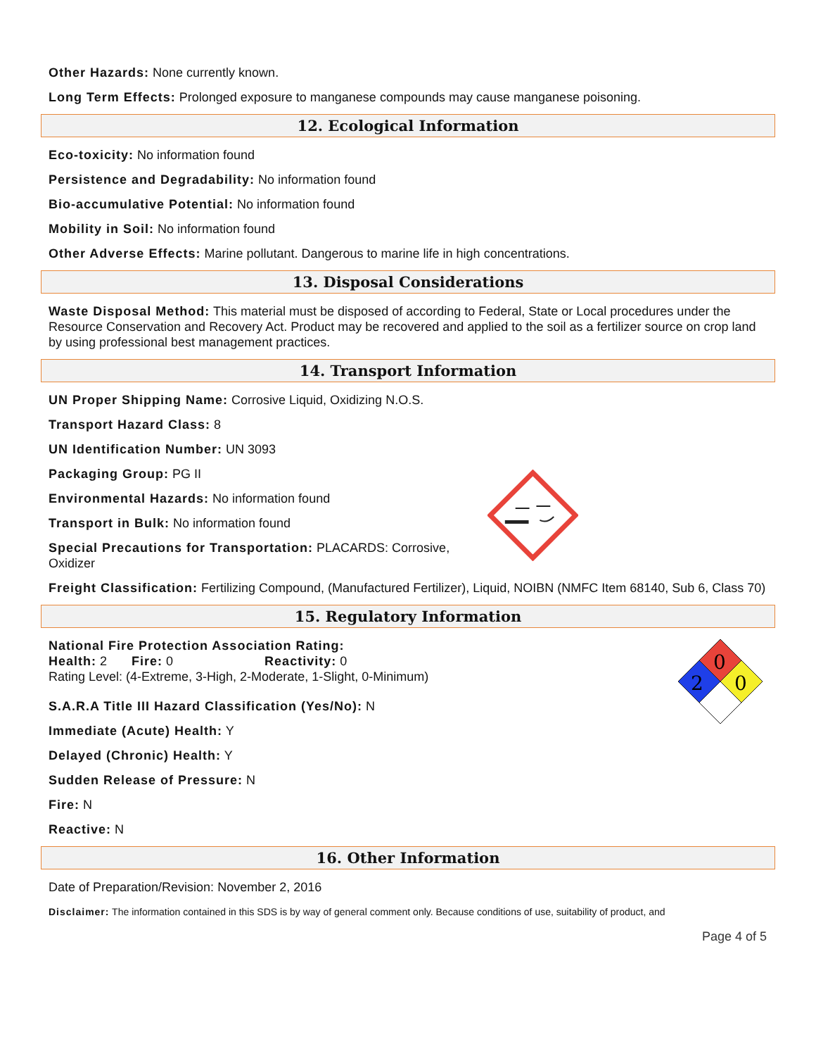Other Hazards: None currently known.
Long Term Effects: Prolonged exposure to manganese compounds may cause manganese poisoning.
12. Ecological Information
Eco-toxicity: No information found
Persistence and Degradability: No information found
Bio-accumulative Potential: No information found
Mobility in Soil: No information found
Other Adverse Effects: Marine pollutant. Dangerous to marine life in high concentrations.
13. Disposal Considerations
Waste Disposal Method: This material must be disposed of according to Federal, State or Local procedures under the Resource Conservation and Recovery Act. Product may be recovered and applied to the soil as a fertilizer source on crop land by using professional best management practices.
14. Transport Information
UN Proper Shipping Name: Corrosive Liquid, Oxidizing N.O.S.
Transport Hazard Class: 8
UN Identification Number: UN 3093
Packaging Group: PG II
Environmental Hazards: No information found
Transport in Bulk: No information found
Special Precautions for Transportation: PLACARDS: Corrosive, Oxidizer
Freight Classification: Fertilizing Compound, (Manufactured Fertilizer), Liquid, NOIBN (NMFC Item 68140, Sub 6, Class 70)
15. Regulatory Information
National Fire Protection Association Rating:
Health: 2 Fire: 0 Reactivity: 0
Rating Level: (4-Extreme, 3-High, 2-Moderate, 1-Slight, 0-Minimum)
S.A.R.A Title III Hazard Classification (Yes/No): N
Immediate (Acute) Health: Y
Delayed (Chronic) Health: Y
Sudden Release of Pressure: N
Fire: N
Reactive: N
0
2
0
16. Other Information
Date of Preparation/Revision: November 2, 2016
Disclaimer: The information contained in this SDS is by way of general comment only. Because conditions of use, suitability of product, and
Page 4 of 5